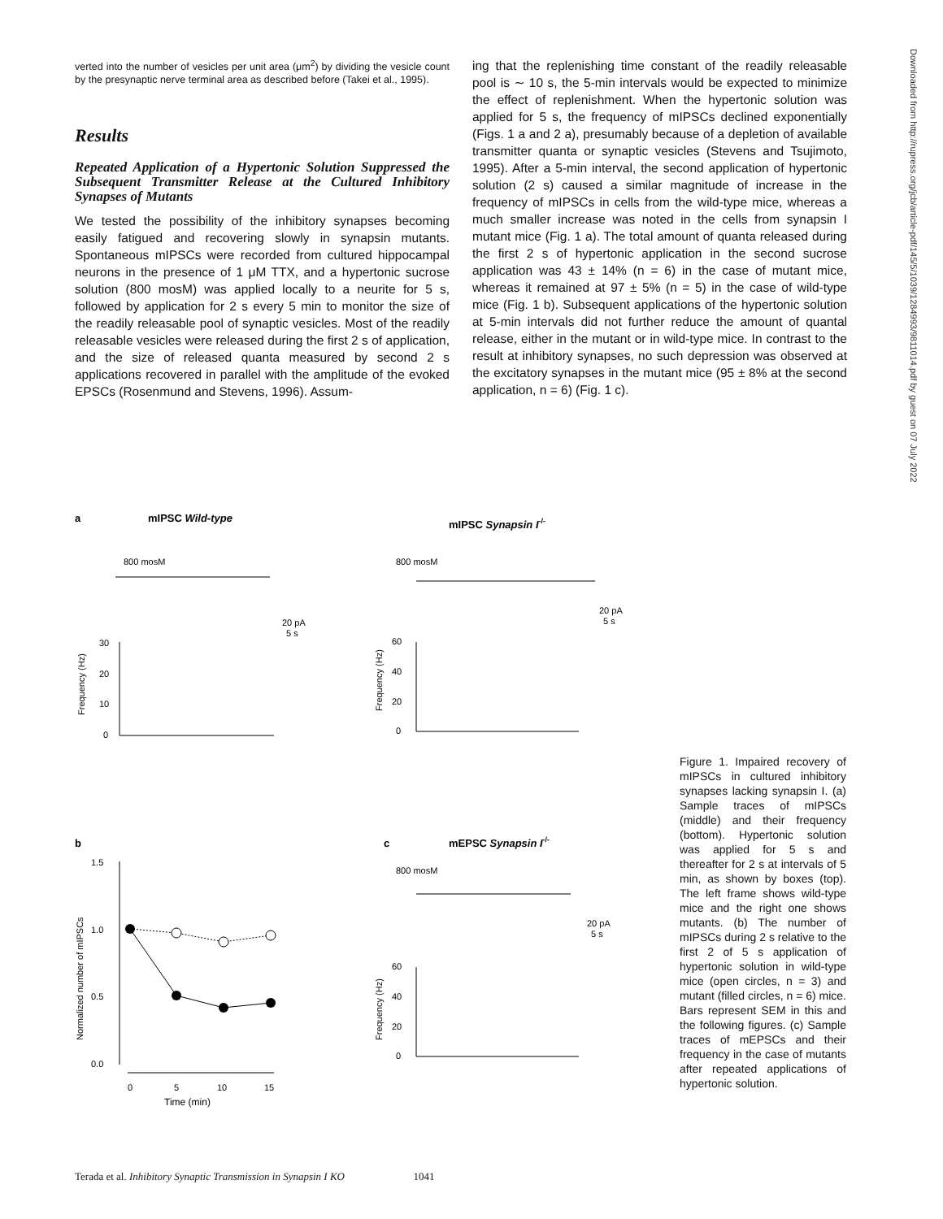verted into the number of vesicles per unit area (μm<sup>2</sup>) by dividing the vesicle count by the presynaptic nerve terminal area as described before (Takei et al., 1995).
Results
Repeated Application of a Hypertonic Solution Suppressed the Subsequent Transmitter Release at the Cultured Inhibitory Synapses of Mutants
We tested the possibility of the inhibitory synapses becoming easily fatigued and recovering slowly in synapsin mutants. Spontaneous mIPSCs were recorded from cultured hippocampal neurons in the presence of 1 μM TTX, and a hypertonic sucrose solution (800 mosM) was applied locally to a neurite for 5 s, followed by application for 2 s every 5 min to monitor the size of the readily releasable pool of synaptic vesicles. Most of the readily releasable vesicles were released during the first 2 s of application, and the size of released quanta measured by second 2 s applications recovered in parallel with the amplitude of the evoked EPSCs (Rosenmund and Stevens, 1996). Assum-
ing that the replenishing time constant of the readily releasable pool is ∼ 10 s, the 5-min intervals would be expected to minimize the effect of replenishment. When the hypertonic solution was applied for 5 s, the frequency of mIPSCs declined exponentially (Figs. 1 a and 2 a), presumably because of a depletion of available transmitter quanta or synaptic vesicles (Stevens and Tsujimoto, 1995). After a 5-min interval, the second application of hypertonic solution (2 s) caused a similar magnitude of increase in the frequency of mIPSCs in cells from the wild-type mice, whereas a much smaller increase was noted in the cells from synapsin I mutant mice (Fig. 1 a). The total amount of quanta released during the first 2 s of hypertonic application in the second sucrose application was 43 ± 14% (n = 6) in the case of mutant mice, whereas it remained at 97 ± 5% (n = 5) in the case of wild-type mice (Fig. 1 b). Subsequent applications of the hypertonic solution at 5-min intervals did not further reduce the amount of quantal release, either in the mutant or in wild-type mice. In contrast to the result at inhibitory synapses, no such depression was observed at the excitatory synapses in the mutant mice (95 ± 8% at the second application, n = 6) (Fig. 1 c).
a
mIPSC Wild-type
mIPSC Synapsin I-/-
800 mosM
800 mosM
20 pA
5 s
20 pA
5 s
30
20
10
0
Frequency (Hz)
60
40
20
0
Frequency (Hz)
b
c
mEPSC Synapsin I-/-
1.5
1.0
0.5
0.0
0
5
10
15
Time (min)
Normalized number of mIPSCs
800 mosM
20 pA
5 s
60
40
20
0
Frequency (Hz)
Figure 1. Impaired recovery of mIPSCs in cultured inhibitory synapses lacking synapsin I. (a) Sample traces of mIPSCs (middle) and their frequency (bottom). Hypertonic solution was applied for 5 s and thereafter for 2 s at intervals of 5 min, as shown by boxes (top). The left frame shows wild-type mice and the right one shows mutants. (b) The number of mIPSCs during 2 s relative to the first 2 of 5 s application of hypertonic solution in wild-type mice (open circles, n = 3) and mutant (filled circles, n = 6) mice. Bars represent SEM in this and the following figures. (c) Sample traces of mEPSCs and their frequency in the case of mutants after repeated applications of hypertonic solution.
Terada et al. Inhibitory Synaptic Transmission in Synapsin I KO 1041
Downloaded from http://rupress.org/jcb/article-pdf/145/5/1039/1284993/9811014.pdf by guest on 07 July 2022